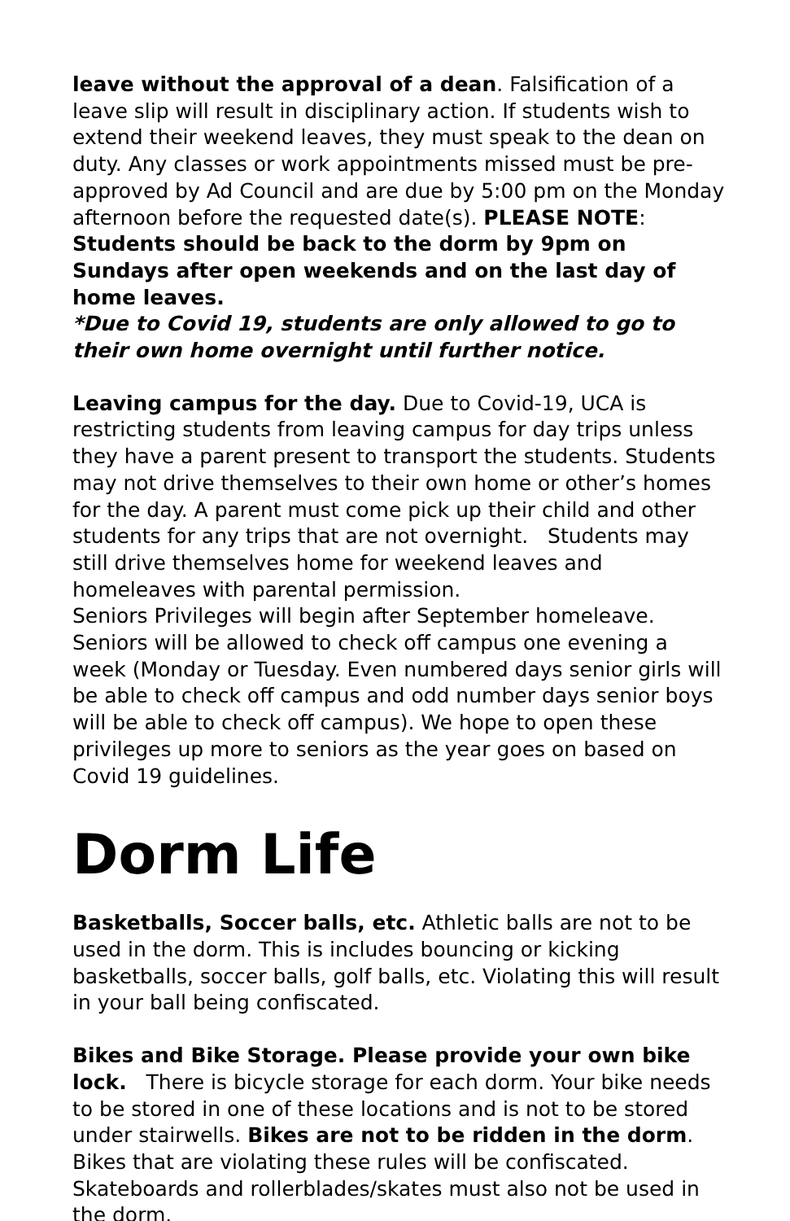leave without the approval of a dean. Falsification of a leave slip will result in disciplinary action. If students wish to extend their weekend leaves, they must speak to the dean on duty. Any classes or work appointments missed must be pre-approved by Ad Council and are due by 5:00 pm on the Monday afternoon before the requested date(s). PLEASE NOTE: Students should be back to the dorm by 9pm on Sundays after open weekends and on the last day of home leaves.
*Due to Covid 19, students are only allowed to go to their own home overnight until further notice.
Leaving campus for the day. Due to Covid-19, UCA is restricting students from leaving campus for day trips unless they have a parent present to transport the students. Students may not drive themselves to their own home or other’s homes for the day. A parent must come pick up their child and other students for any trips that are not overnight. Students may still drive themselves home for weekend leaves and homeleaves with parental permission.
Seniors Privileges will begin after September homeleave. Seniors will be allowed to check off campus one evening a week (Monday or Tuesday. Even numbered days senior girls will be able to check off campus and odd number days senior boys will be able to check off campus). We hope to open these privileges up more to seniors as the year goes on based on Covid 19 guidelines.
Dorm Life
Basketballs, Soccer balls, etc. Athletic balls are not to be used in the dorm. This is includes bouncing or kicking basketballs, soccer balls, golf balls, etc. Violating this will result in your ball being confiscated.
Bikes and Bike Storage. Please provide your own bike lock. There is bicycle storage for each dorm. Your bike needs to be stored in one of these locations and is not to be stored under stairwells. Bikes are not to be ridden in the dorm. Bikes that are violating these rules will be confiscated. Skateboards and rollerblades/skates must also not be used in the dorm.